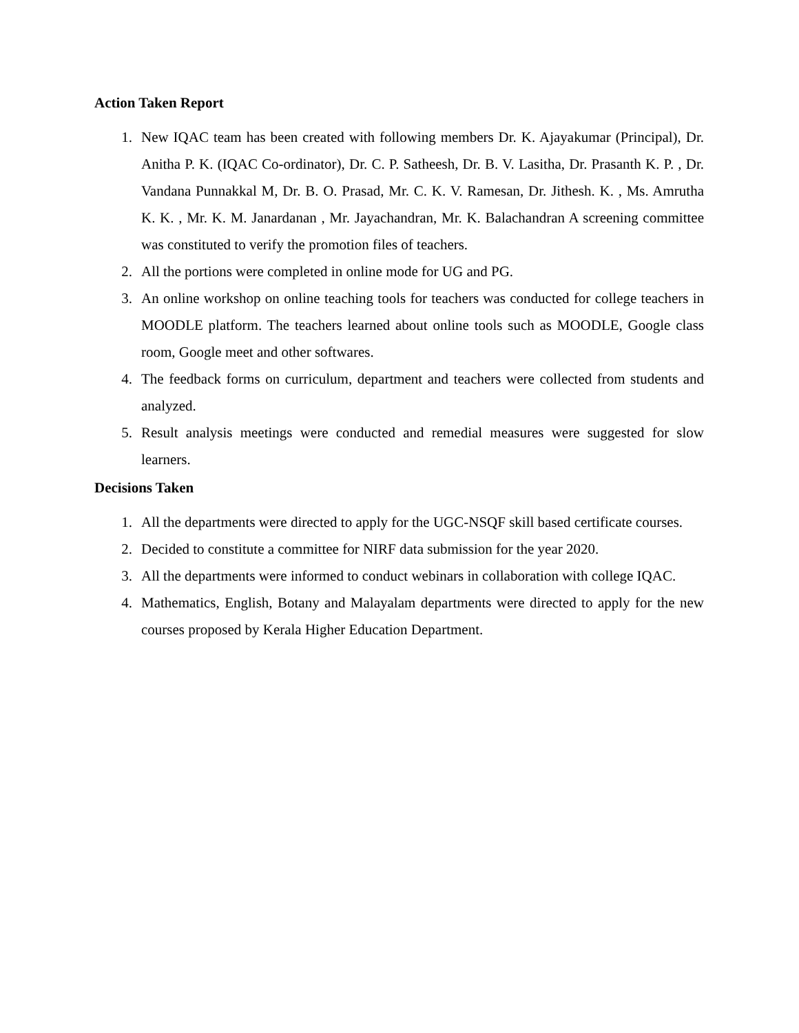Action Taken Report
1. New IQAC team has been created with following members Dr. K. Ajayakumar (Principal), Dr. Anitha P. K. (IQAC Co-ordinator), Dr. C. P. Satheesh, Dr. B. V. Lasitha, Dr. Prasanth K. P. , Dr. Vandana Punnakkal M, Dr. B. O. Prasad, Mr. C. K. V. Ramesan, Dr. Jithesh. K. , Ms. Amrutha K. K. , Mr. K. M. Janardanan , Mr. Jayachandran, Mr. K. Balachandran A screening committee was constituted to verify the promotion files of teachers.
2. All the portions were completed in online mode for UG and PG.
3. An online workshop on online teaching tools for teachers was conducted for college teachers in MOODLE platform. The teachers learned about online tools such as MOODLE, Google class room, Google meet and other softwares.
4. The feedback forms on curriculum, department and teachers were collected from students and analyzed.
5. Result analysis meetings were conducted and remedial measures were suggested for slow learners.
Decisions Taken
1. All the departments were directed to apply for the UGC-NSQF skill based certificate courses.
2. Decided to constitute a committee for NIRF data submission for the year 2020.
3. All the departments were informed to conduct webinars in collaboration with college IQAC.
4. Mathematics, English, Botany and Malayalam departments were directed to apply for the new courses proposed by Kerala Higher Education Department.